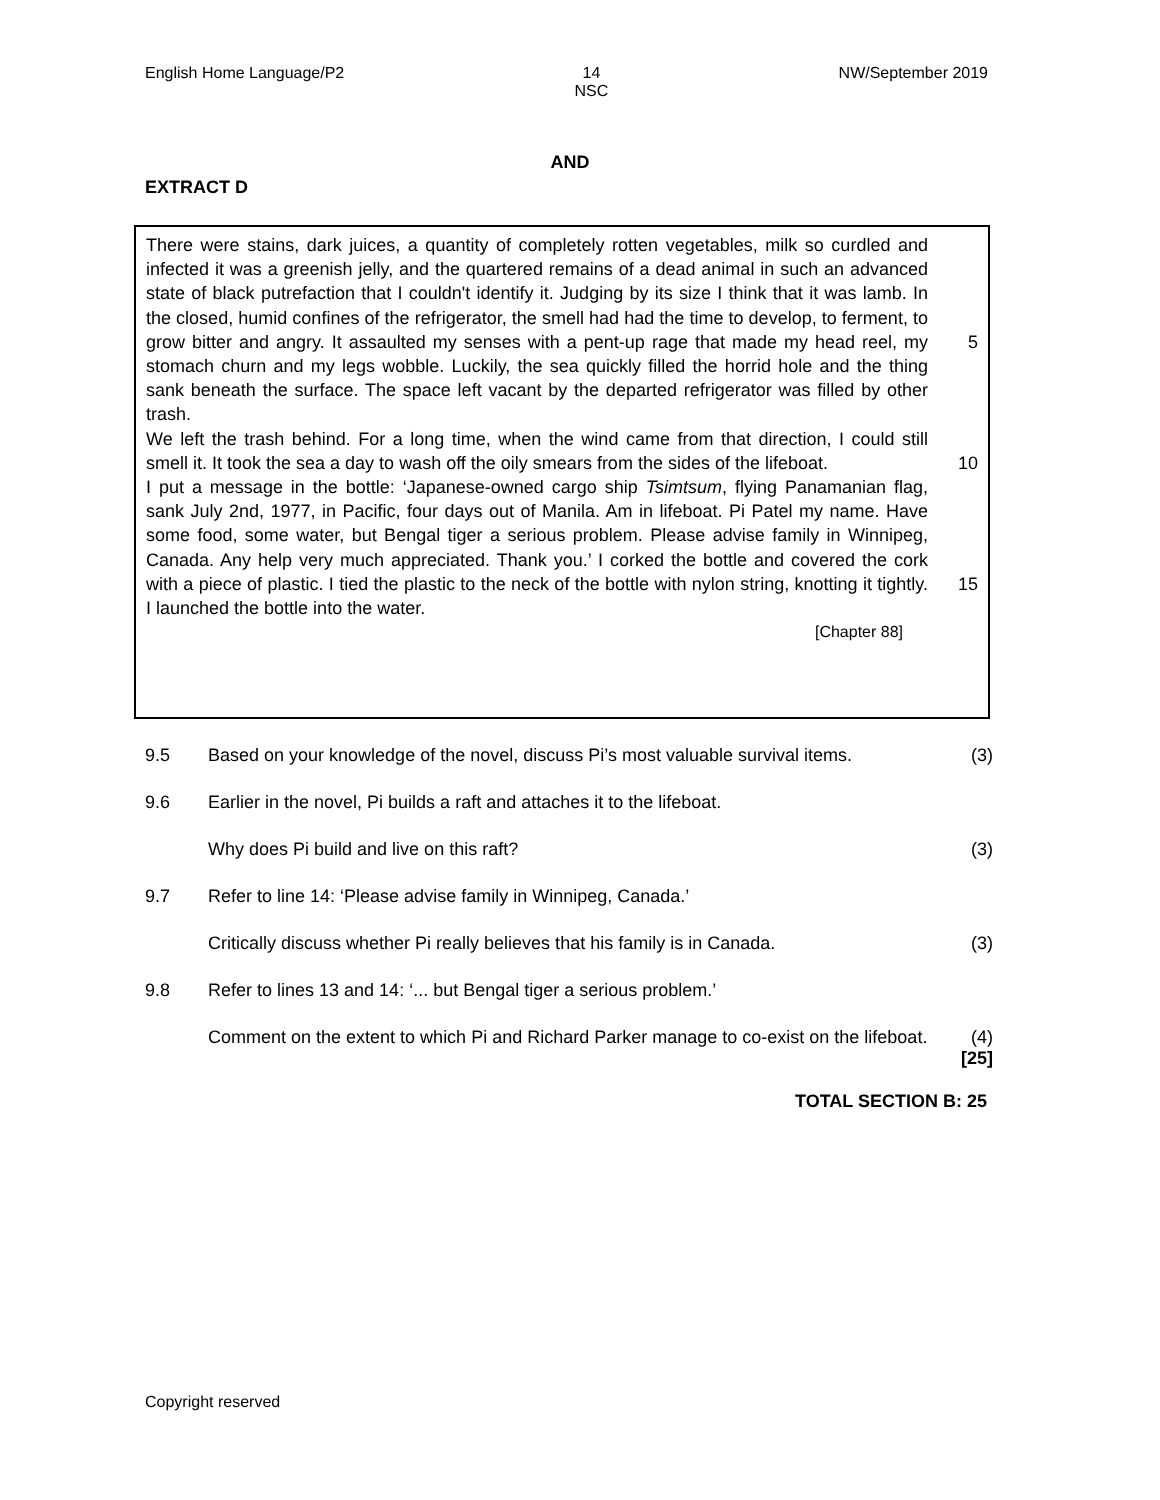English Home Language/P2 14
NSC NW/September 2019
AND
EXTRACT D
There were stains, dark juices, a quantity of completely rotten vegetables, milk so curdled and infected it was a greenish jelly, and the quartered remains of a dead animal in such an advanced state of black putrefaction that I couldn't identify it. Judging by its size I think that it was lamb. In the closed, humid confines of the refrigerator, the smell had had the time to develop, to ferment, to grow bitter and angry. 5 It assaulted my senses with a pent-up rage that made my head reel, my stomach churn and my legs wobble. Luckily, the sea quickly filled the horrid hole and the thing sank beneath the surface. The space left vacant by the departed refrigerator was filled by other trash.
We left the trash behind. For a long time, when the wind came from that direction, I could still smell it. It took the sea a day to wash off the oily smears from the sides 10 of the lifeboat.
I put a message in the bottle: ‘Japanese-owned cargo ship Tsimtsum, flying Panamanian flag, sank July 2nd, 1977, in Pacific, four days out of Manila. Am in lifeboat. Pi Patel my name. Have some food, some water, but Bengal tiger a serious problem. Please advise family in Winnipeg, Canada. Any help very much appreciated. Thank you.’ I corked the bottle and covered the cork with a piece of 15 plastic. I tied the plastic to the neck of the bottle with nylon string, knotting it tightly. I launched the bottle into the water.
[Chapter 88]
9.5 Based on your knowledge of the novel, discuss Pi’s most valuable survival items.
(3)
9.6 Earlier in the novel, Pi builds a raft and attaches it to the lifeboat.
Why does Pi build and live on this raft?
(3)
9.7 Refer to line 14: ‘Please advise family in Winnipeg, Canada.’
Critically discuss whether Pi really believes that his family is in Canada.
(3)
9.8 Refer to lines 13 and 14: ‘... but Bengal tiger a serious problem.’
Comment on the extent to which Pi and Richard Parker manage to co-exist on the lifeboat.
(4)
[25]
TOTAL SECTION B: 25
Copyright reserved